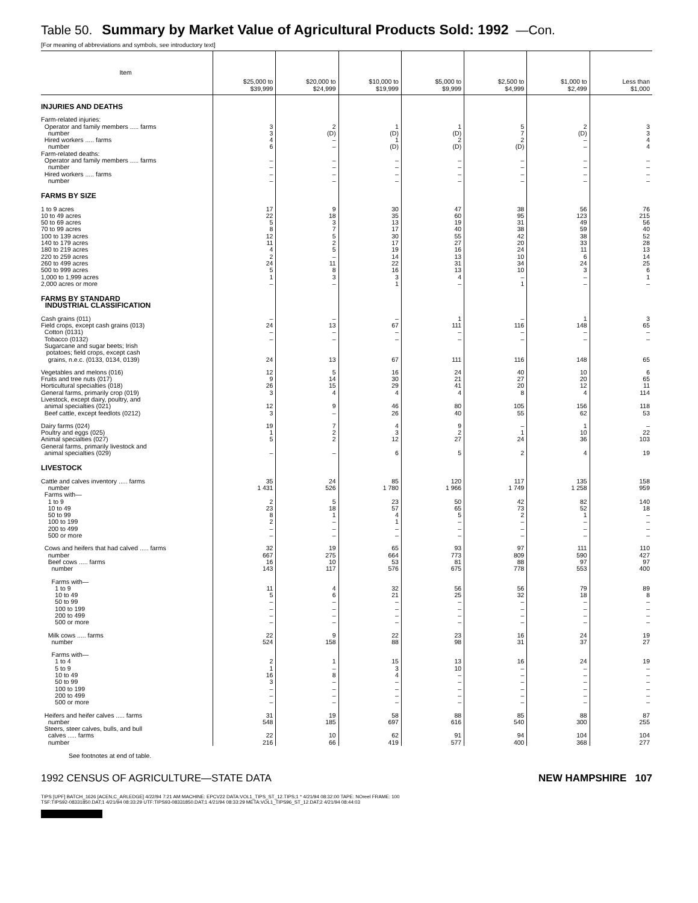Table 50. Summary by Market Value of Agricultural Products Sold: 1992 —Con.
[For meaning of abbreviations and symbols, see introductory text]
| Item | $25,000 to $39,999 | $20,000 to $24,999 | $10,000 to $19,999 | $5,000 to $9,999 | $2,500 to $4,999 | $1,000 to $2,499 | Less than $1,000 |
| --- | --- | --- | --- | --- | --- | --- | --- |
| INJURIES AND DEATHS | | | | | | | |
| Farm-related injuries: | | | | | | | |
| Operator and family members ..... farms | 3 | 2 | 1 | 1 | 5 | 2 | 3 |
| number | 3 | (D) | (D) | (D) | 7 | (D) | 3 |
| Hired workers ..... farms | 4 | – | 1 | 2 | 2 | – | 4 |
| number | 6 | – | (D) | (D) | (D) | – | 4 |
| Farm-related deaths: | | | | | | | |
| Operator and family members ..... farms | – | – | – | – | – | – | – |
| number | – | – | – | – | – | – | – |
| Hired workers ..... farms | – | – | – | – | – | – | – |
| number | – | – | – | – | – | – | – |
| FARMS BY SIZE | | | | | | | |
| 1 to 9 acres | 17 | 9 | 30 | 47 | 38 | 56 | 76 |
| 10 to 49 acres | 22 | 18 | 35 | 60 | 95 | 123 | 215 |
| 50 to 69 acres | 5 | 3 | 13 | 19 | 31 | 49 | 56 |
| 70 to 99 acres | 8 | 7 | 17 | 40 | 38 | 59 | 40 |
| 100 to 139 acres | 12 | 5 | 30 | 55 | 42 | 38 | 52 |
| 140 to 179 acres | 11 | 2 | 17 | 27 | 20 | 33 | 28 |
| 180 to 219 acres | 4 | 5 | 19 | 16 | 24 | 11 | 13 |
| 220 to 259 acres | 2 | – | 14 | 13 | 10 | 6 | 14 |
| 260 to 499 acres | 24 | 11 | 22 | 31 | 34 | 24 | 25 |
| 500 to 999 acres | 5 | 8 | 16 | 13 | 10 | 3 | 6 |
| 1,000 to 1,999 acres | 1 | 3 | 3 | 4 | – | – | 1 |
| 2,000 acres or more | – | – | 1 | – | 1 | – | – |
| FARMS BY STANDARD INDUSTRIAL CLASSIFICATION | | | | | | | |
| Cash grains (011) | – | – | – | 1 | – | 1 | 3 |
| Field crops, except cash grains (013) | 24 | 13 | 67 | 111 | 116 | 148 | 65 |
| Cotton (0131) | – | – | – | – | – | – | – |
| Tobacco (0132) | – | – | – | – | – | – | – |
| Sugarcane and sugar beets; Irish potatoes; field crops, except cash grains, n.e.c. (0133, 0134, 0139) | 24 | 13 | 67 | 111 | 116 | 148 | 65 |
| Vegetables and melons (016) | 12 | 5 | 16 | 24 | 40 | 10 | 6 |
| Fruits and tree nuts (017) | 9 | 14 | 30 | 21 | 27 | 20 | 65 |
| Horticultural specialties (018) | 26 | 15 | 29 | 41 | 20 | 12 | 11 |
| General farms, primarily crop (019) | 3 | 4 | 4 | 4 | 8 | 4 | 114 |
| Livestock, except dairy, poultry, and animal specialties (021) | 12 | 9 | 46 | 80 | 105 | 156 | 118 |
| Beef cattle, except feedlots (0212) | 3 | – | 26 | 40 | 55 | 62 | 53 |
| Dairy farms (024) | 19 | 7 | 4 | 9 | – | 1 | – |
| Poultry and eggs (025) | 1 | 2 | 3 | 2 | 1 | 10 | 22 |
| Animal specialties (027) | 5 | 2 | 12 | 27 | 24 | 36 | 103 |
| General farms, primarily livestock and animal specialties (029) | – | – | 6 | 5 | 2 | 4 | 19 |
| LIVESTOCK | | | | | | | |
| Cattle and calves inventory ..... farms | 35 | 24 | 85 | 120 | 117 | 135 | 158 |
| number | 1 431 | 526 | 1 780 | 1 966 | 1 749 | 1 258 | 959 |
| Farms with— | | | | | | | |
| 1 to 9 | 2 | 5 | 23 | 50 | 42 | 82 | 140 |
| 10 to 49 | 23 | 18 | 57 | 65 | 73 | 52 | 18 |
| 50 to 99 | 8 | 1 | 4 | 5 | 2 | 1 | – |
| 100 to 199 | 2 | – | 1 | – | – | – | – |
| 200 to 499 | – | – | – | – | – | – | – |
| 500 or more | – | – | – | – | – | – | – |
| Cows and heifers that had calved ..... farms | 32 | 19 | 65 | 93 | 97 | 111 | 110 |
| number | 667 | 275 | 664 | 773 | 809 | 590 | 427 |
| Beef cows ..... farms | 16 | 10 | 53 | 81 | 88 | 97 | 97 |
| number | 143 | 117 | 576 | 675 | 778 | 553 | 400 |
| Farms with— | | | | | | | |
| 1 to 9 | 11 | 4 | 32 | 56 | 56 | 79 | 89 |
| 10 to 49 | 5 | 6 | 21 | 25 | 32 | 18 | 8 |
| 50 to 99 | – | – | – | – | – | – | – |
| 100 to 199 | – | – | – | – | – | – | – |
| 200 to 499 | – | – | – | – | – | – | – |
| 500 or more | – | – | – | – | – | – | – |
| Milk cows ..... farms | 22 | 9 | 22 | 23 | 16 | 24 | 19 |
| number | 524 | 158 | 88 | 98 | 31 | 37 | 27 |
| Farms with— | | | | | | | |
| 1 to 4 | 2 | 1 | 15 | 13 | 16 | 24 | 19 |
| 5 to 9 | 1 | – | 3 | 10 | – | – | – |
| 10 to 49 | 16 | 8 | 4 | – | – | – | – |
| 50 to 99 | 3 | – | – | – | – | – | – |
| 100 to 199 | – | – | – | – | – | – | – |
| 200 to 499 | – | – | – | – | – | – | – |
| 500 or more | – | – | – | – | – | – | – |
| Heifers and heifer calves ..... farms | 31 | 19 | 58 | 88 | 85 | 88 | 87 |
| number | 548 | 185 | 697 | 616 | 540 | 300 | 255 |
| Steers, steer calves, bulls, and bull calves ..... farms | 22 | 10 | 62 | 91 | 94 | 104 | 104 |
| number | 216 | 66 | 419 | 577 | 400 | 368 | 277 |
See footnotes at end of table.
1992 CENSUS OF AGRICULTURE—STATE DATA NEW HAMPSHIRE 107
TIPS [UPF] BATCH_1626 [ACEN,C_ARLEDGE] 4/22/94 7:21 AM MACHINE: EPCV22 DATA:VOL1_TIPS_ST_12.TIPS;1 * 4/21/94 08:32:00 TAPE: NOreel FRAME: 100
TSF:TIPS92-08331850.DAT;1 4/21/94 08:33:29 UTF:TIPS93-08331850.DAT;1 4/21/94 08:33:29 META:VOL1_TIPS96_ST_12.DAT;2 4/21/94 08:44:03